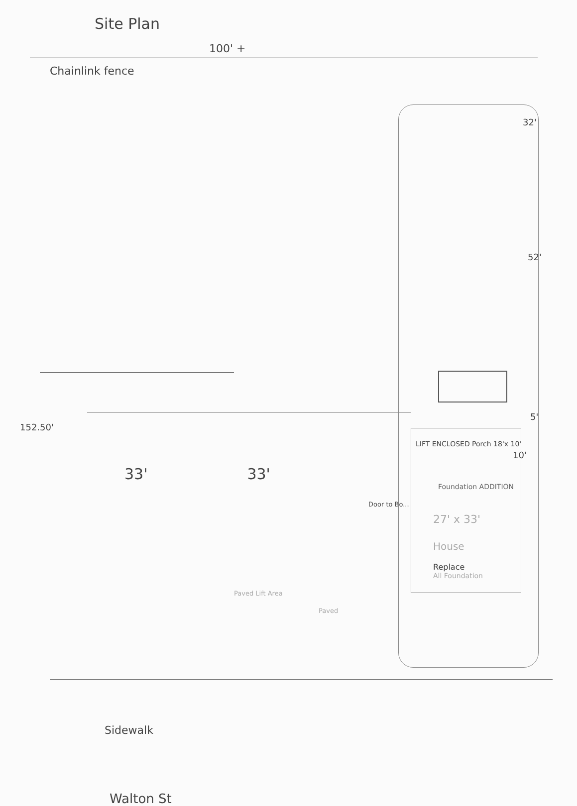Site Plan
100' +
Chainlink fence
32'
52'
5'
152.50'
LIFT ENCLOSED Porch 18'x 10'
10'
33' 33'
Foundation ADDITION
Door to Bo...
27' x 33'
House
Replace
All Foundation
Paved Lift Area
Paved
Sidewalk
Walton St